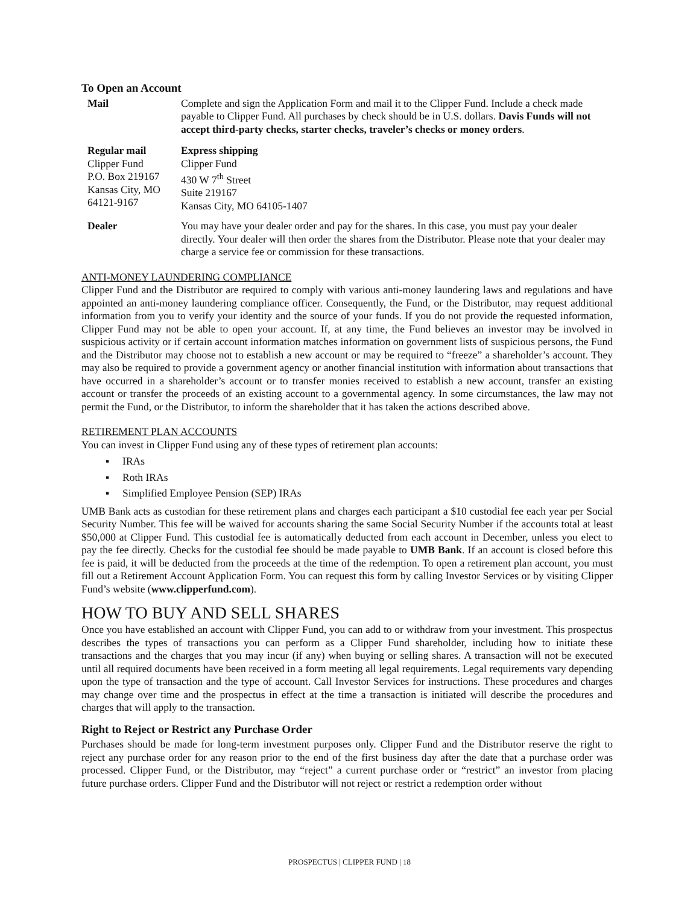To Open an Account
| Mail | Complete and sign the Application Form and mail it to the Clipper Fund. Include a check made payable to Clipper Fund. All purchases by check should be in U.S. dollars. Davis Funds will not accept third-party checks, starter checks, traveler’s checks or money orders . |
| Regular mail Clipper Fund P.O. Box 219167 Kansas City, MO 64121-9167 | Express shipping Clipper Fund 430 W 7<sup>th</sup> Street Suite 219167 Kansas City, MO 64105-1407 |
| Dealer | You may have your dealer order and pay for the shares. In this case, you must pay your dealer directly. Your dealer will then order the shares from the Distributor. Please note that your dealer may charge a service fee or commission for these transactions. |
ANTI-MONEY LAUNDERING COMPLIANCE
Clipper Fund and the Distributor are required to comply with various anti-money laundering laws and regulations and have appointed an anti-money laundering compliance officer. Consequently, the Fund, or the Distributor, may request additional information from you to verify your identity and the source of your funds. If you do not provide the requested information, Clipper Fund may not be able to open your account. If, at any time, the Fund believes an investor may be involved in suspicious activity or if certain account information matches information on government lists of suspicious persons, the Fund and the Distributor may choose not to establish a new account or may be required to “freeze” a shareholder’s account. They may also be required to provide a government agency or another financial institution with information about transactions that have occurred in a shareholder’s account or to transfer monies received to establish a new account, transfer an existing account or transfer the proceeds of an existing account to a governmental agency. In some circumstances, the law may not permit the Fund, or the Distributor, to inform the shareholder that it has taken the actions described above.
RETIREMENT PLAN ACCOUNTS
You can invest in Clipper Fund using any of these types of retirement plan accounts:
▪ IRAs
▪ Roth IRAs
▪ Simplified Employee Pension (SEP) IRAs
UMB Bank acts as custodian for these retirement plans and charges each participant a $10 custodial fee each year per Social Security Number. This fee will be waived for accounts sharing the same Social Security Number if the accounts total at least $50,000 at Clipper Fund. This custodial fee is automatically deducted from each account in December, unless you elect to pay the fee directly. Checks for the custodial fee should be made payable to UMB Bank. If an account is closed before this fee is paid, it will be deducted from the proceeds at the time of the redemption. To open a retirement plan account, you must fill out a Retirement Account Application Form. You can request this form by calling Investor Services or by visiting Clipper Fund’s website (www.clipperfund.com).
HOW TO BUY AND SELL SHARES
Once you have established an account with Clipper Fund, you can add to or withdraw from your investment. This prospectus describes the types of transactions you can perform as a Clipper Fund shareholder, including how to initiate these transactions and the charges that you may incur (if any) when buying or selling shares. A transaction will not be executed until all required documents have been received in a form meeting all legal requirements. Legal requirements vary depending upon the type of transaction and the type of account. Call Investor Services for instructions. These procedures and charges may change over time and the prospectus in effect at the time a transaction is initiated will describe the procedures and charges that will apply to the transaction.
Right to Reject or Restrict any Purchase Order
Purchases should be made for long-term investment purposes only. Clipper Fund and the Distributor reserve the right to reject any purchase order for any reason prior to the end of the first business day after the date that a purchase order was processed. Clipper Fund, or the Distributor, may “reject” a current purchase order or “restrict” an investor from placing future purchase orders. Clipper Fund and the Distributor will not reject or restrict a redemption order without
PROSPECTUS | CLIPPER FUND | 18